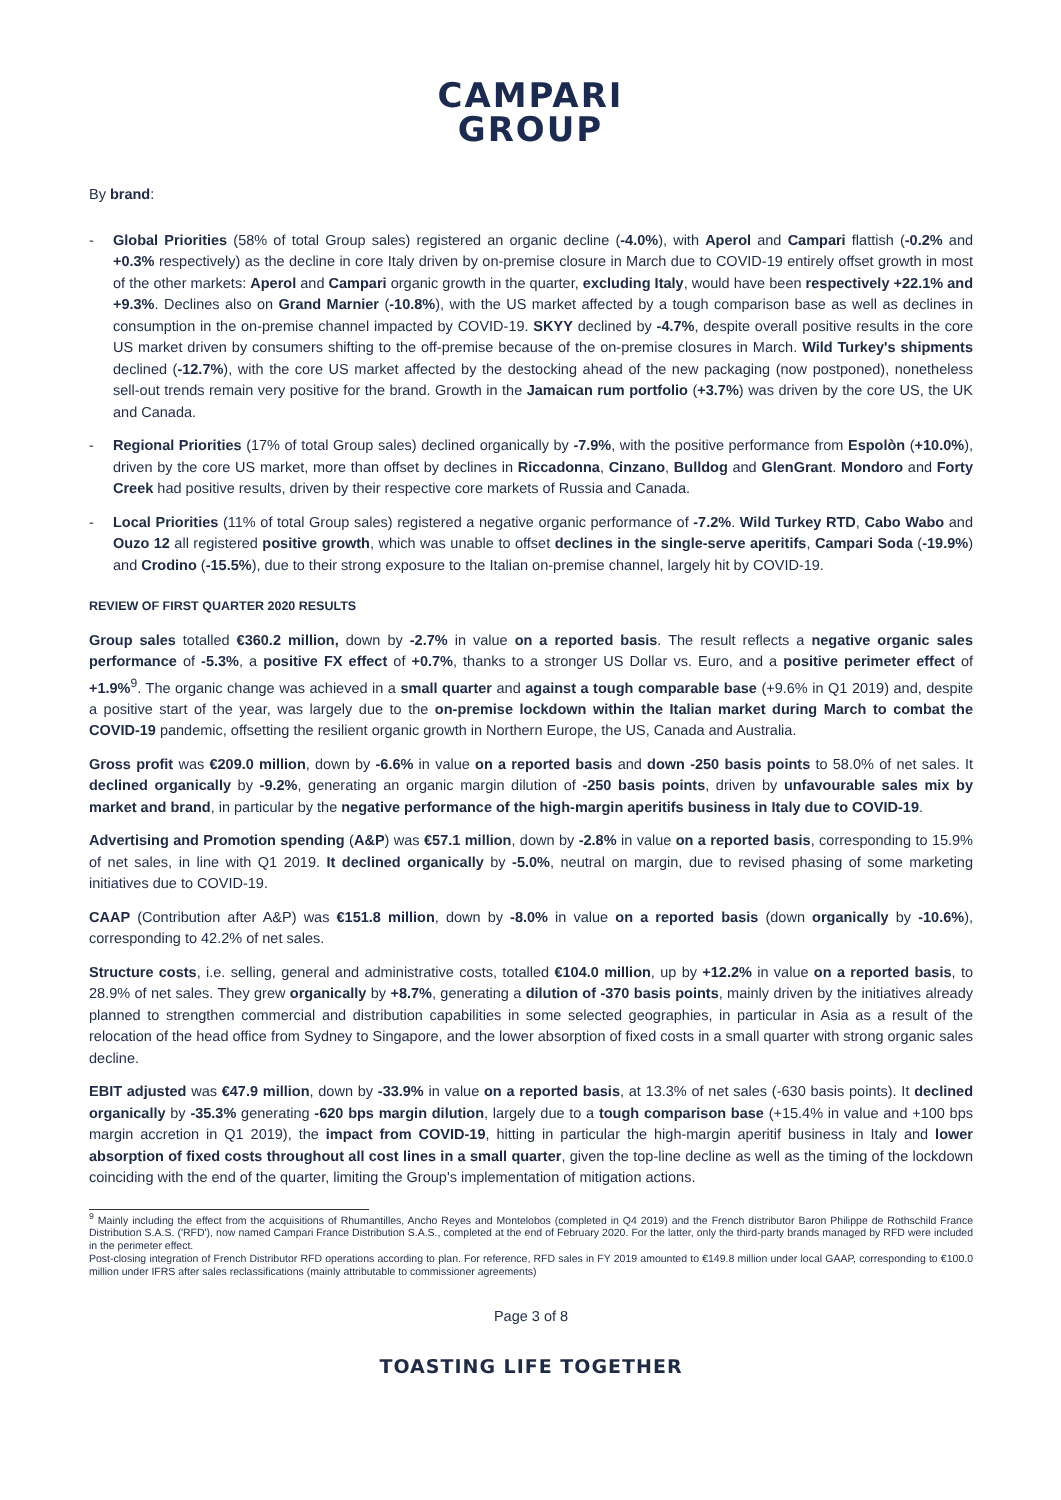CAMPARI
GROUP
By brand:
- Global Priorities (58% of total Group sales) registered an organic decline (-4.0%), with Aperol and Campari flattish (-0.2% and +0.3% respectively) as the decline in core Italy driven by on-premise closure in March due to COVID-19 entirely offset growth in most of the other markets: Aperol and Campari organic growth in the quarter, excluding Italy, would have been respectively +22.1% and +9.3%. Declines also on Grand Marnier (-10.8%), with the US market affected by a tough comparison base as well as declines in consumption in the on-premise channel impacted by COVID-19. SKYY declined by -4.7%, despite overall positive results in the core US market driven by consumers shifting to the off-premise because of the on-premise closures in March. Wild Turkey's shipments declined (-12.7%), with the core US market affected by the destocking ahead of the new packaging (now postponed), nonetheless sell-out trends remain very positive for the brand. Growth in the Jamaican rum portfolio (+3.7%) was driven by the core US, the UK and Canada.
- Regional Priorities (17% of total Group sales) declined organically by -7.9%, with the positive performance from Espolòn (+10.0%), driven by the core US market, more than offset by declines in Riccadonna, Cinzano, Bulldog and GlenGrant. Mondoro and Forty Creek had positive results, driven by their respective core markets of Russia and Canada.
- Local Priorities (11% of total Group sales) registered a negative organic performance of -7.2%. Wild Turkey RTD, Cabo Wabo and Ouzo 12 all registered positive growth, which was unable to offset declines in the single-serve aperitifs, Campari Soda (-19.9%) and Crodino (-15.5%), due to their strong exposure to the Italian on-premise channel, largely hit by COVID-19.
REVIEW OF FIRST QUARTER 2020 RESULTS
Group sales totalled €360.2 million, down by -2.7% in value on a reported basis. The result reflects a negative organic sales performance of -5.3%, a positive FX effect of +0.7%, thanks to a stronger US Dollar vs. Euro, and a positive perimeter effect of +1.9%<sup>9</sup>. The organic change was achieved in a small quarter and against a tough comparable base (+9.6% in Q1 2019) and, despite a positive start of the year, was largely due to the on-premise lockdown within the Italian market during March to combat the COVID-19 pandemic, offsetting the resilient organic growth in Northern Europe, the US, Canada and Australia.
Gross profit was €209.0 million, down by -6.6% in value on a reported basis and down -250 basis points to 58.0% of net sales. It declined organically by -9.2%, generating an organic margin dilution of -250 basis points, driven by unfavourable sales mix by market and brand, in particular by the negative performance of the high-margin aperitifs business in Italy due to COVID-19.
Advertising and Promotion spending (A&P) was €57.1 million, down by -2.8% in value on a reported basis, corresponding to 15.9% of net sales, in line with Q1 2019. It declined organically by -5.0%, neutral on margin, due to revised phasing of some marketing initiatives due to COVID-19.
CAAP (Contribution after A&P) was €151.8 million, down by -8.0% in value on a reported basis (down organically by -10.6%), corresponding to 42.2% of net sales.
Structure costs, i.e. selling, general and administrative costs, totalled €104.0 million, up by +12.2% in value on a reported basis, to 28.9% of net sales. They grew organically by +8.7%, generating a dilution of -370 basis points, mainly driven by the initiatives already planned to strengthen commercial and distribution capabilities in some selected geographies, in particular in Asia as a result of the relocation of the head office from Sydney to Singapore, and the lower absorption of fixed costs in a small quarter with strong organic sales decline.
EBIT adjusted was €47.9 million, down by -33.9% in value on a reported basis, at 13.3% of net sales (-630 basis points). It declined organically by -35.3% generating -620 bps margin dilution, largely due to a tough comparison base (+15.4% in value and +100 bps margin accretion in Q1 2019), the impact from COVID-19, hitting in particular the high-margin aperitif business in Italy and lower absorption of fixed costs throughout all cost lines in a small quarter, given the top-line decline as well as the timing of the lockdown coinciding with the end of the quarter, limiting the Group's implementation of mitigation actions.
<sup>9</sup> Mainly including the effect from the acquisitions of Rhumantilles, Ancho Reyes and Montelobos (completed in Q4 2019) and the French distributor Baron Philippe de Rothschild France Distribution S.A.S. ('RFD'), now named Campari France Distribution S.A.S., completed at the end of February 2020. For the latter, only the third-party brands managed by RFD were included in the perimeter effect.
Post-closing integration of French Distributor RFD operations according to plan. For reference, RFD sales in FY 2019 amounted to €149.8 million under local GAAP, corresponding to €100.0 million under IFRS after sales reclassifications (mainly attributable to commissioner agreements)
Page 3 of 8
TOASTING LIFE TOGETHER